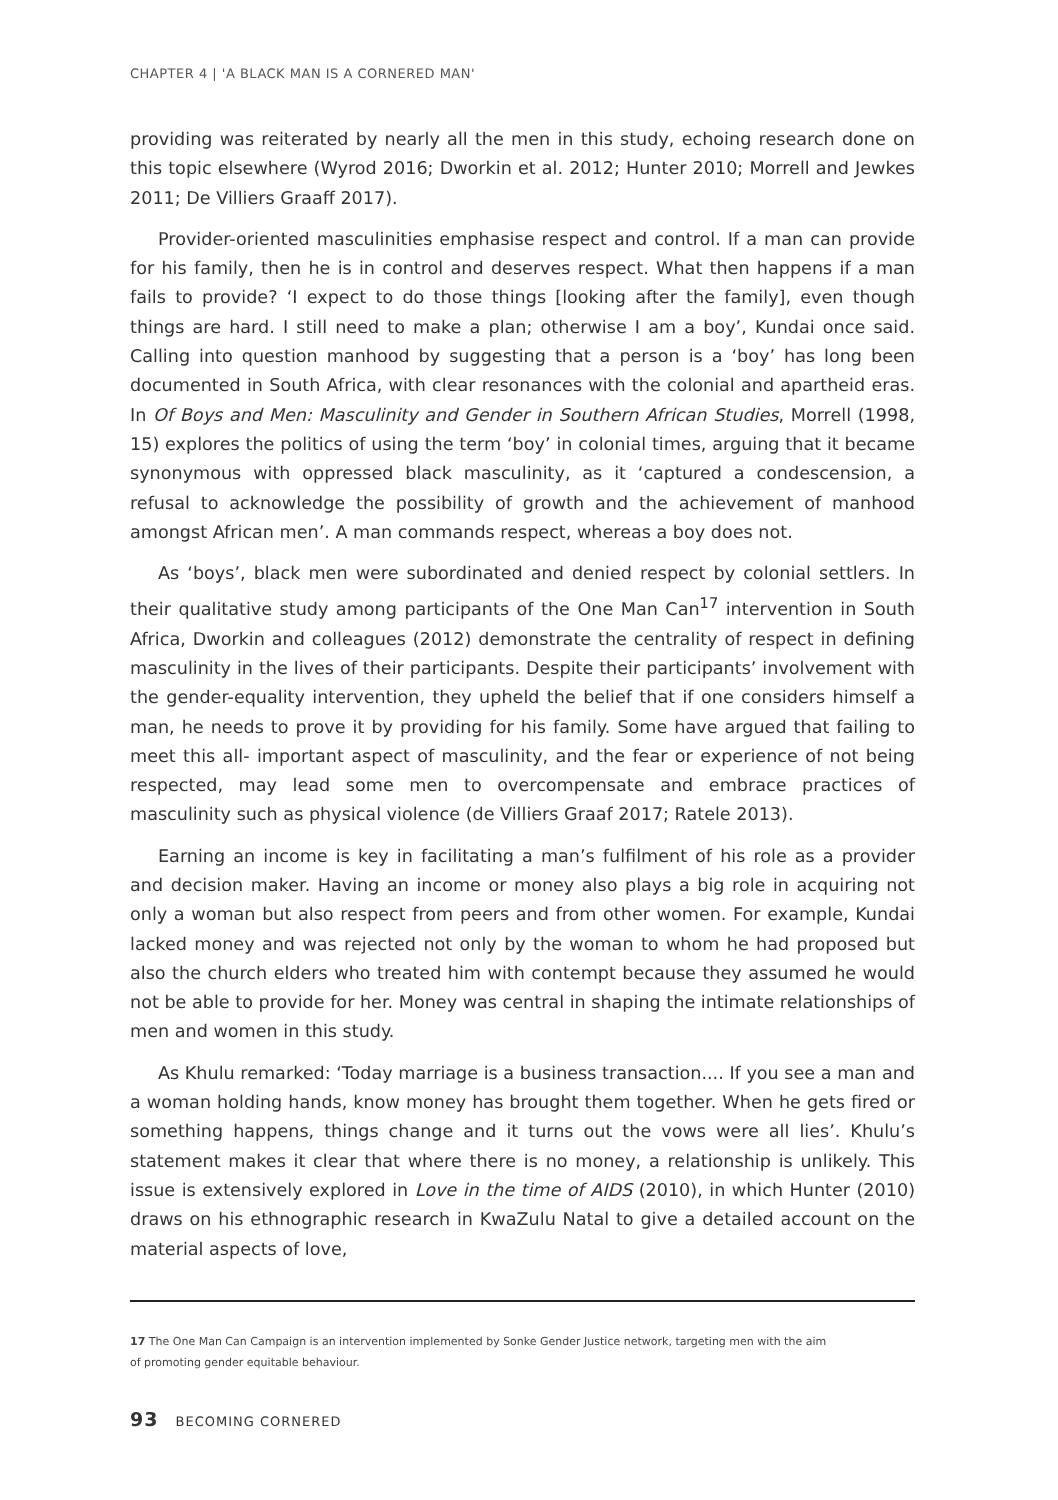CHAPTER 4 | 'A BLACK MAN IS A CORNERED MAN'
providing was reiterated by nearly all the men in this study, echoing research done on this topic elsewhere (Wyrod 2016; Dworkin et al. 2012; Hunter 2010; Morrell and Jewkes 2011; De Villiers Graaff 2017).
Provider-oriented masculinities emphasise respect and control. If a man can provide for his family, then he is in control and deserves respect. What then happens if a man fails to provide? ‘I expect to do those things [looking after the family], even though things are hard. I still need to make a plan; otherwise I am a boy’, Kundai once said. Calling into question manhood by suggesting that a person is a ‘boy’ has long been documented in South Africa, with clear resonances with the colonial and apartheid eras. In Of Boys and Men: Masculinity and Gender in Southern African Studies, Morrell (1998, 15) explores the politics of using the term ‘boy’ in colonial times, arguing that it became synonymous with oppressed black masculinity, as it ‘captured a condescension, a refusal to acknowledge the possibility of growth and the achievement of manhood amongst African men’. A man commands respect, whereas a boy does not.
As ‘boys’, black men were subordinated and denied respect by colonial settlers. In their qualitative study among participants of the One Man Can<sup>17</sup> intervention in South Africa, Dworkin and colleagues (2012) demonstrate the centrality of respect in defining masculinity in the lives of their participants. Despite their participants’ involvement with the gender-equality intervention, they upheld the belief that if one considers himself a man, he needs to prove it by providing for his family. Some have argued that failing to meet this all- important aspect of masculinity, and the fear or experience of not being respected, may lead some men to overcompensate and embrace practices of masculinity such as physical violence (de Villiers Graaf 2017; Ratele 2013).
Earning an income is key in facilitating a man’s fulfilment of his role as a provider and decision maker. Having an income or money also plays a big role in acquiring not only a woman but also respect from peers and from other women. For example, Kundai lacked money and was rejected not only by the woman to whom he had proposed but also the church elders who treated him with contempt because they assumed he would not be able to provide for her. Money was central in shaping the intimate relationships of men and women in this study.
As Khulu remarked: ‘Today marriage is a business transaction.... If you see a man and a woman holding hands, know money has brought them together. When he gets fired or something happens, things change and it turns out the vows were all lies’. Khulu’s statement makes it clear that where there is no money, a relationship is unlikely. This issue is extensively explored in Love in the time of AIDS (2010), in which Hunter (2010) draws on his ethnographic research in KwaZulu Natal to give a detailed account on the material aspects of love,
17 The One Man Can Campaign is an intervention implemented by Sonke Gender Justice network, targeting men with the aim
of promoting gender equitable behaviour.
93 BECOMING CORNERED